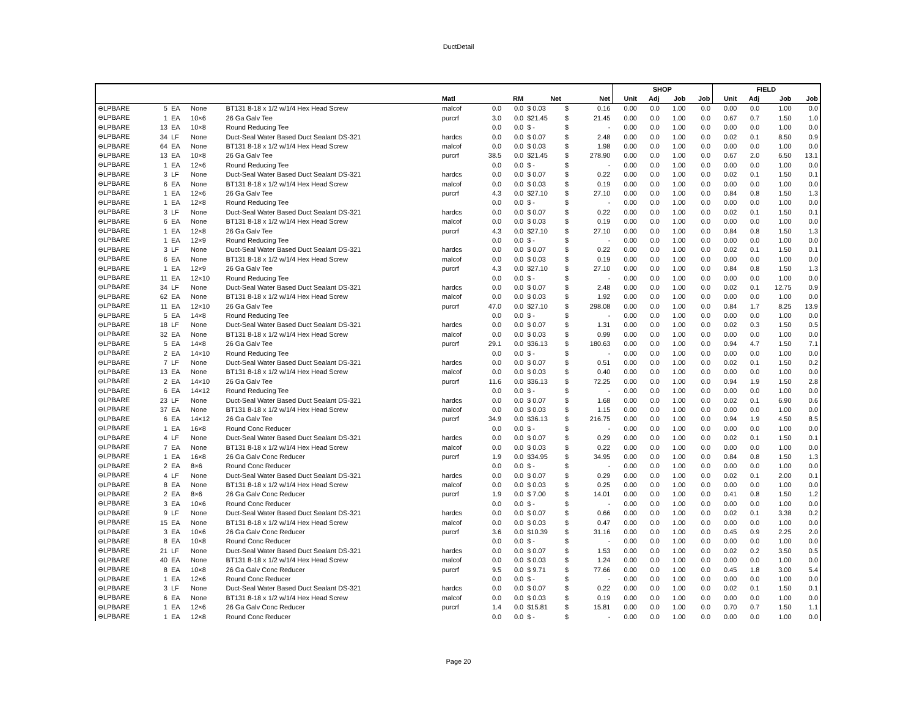DuctDetail
| | | | | | | | | | | | SHOP | | | | FIELD | | | |
| --- | --- | --- | --- | --- | --- | --- | --- | --- | --- | --- | --- | --- | --- | --- | --- | --- | --- | --- |
| | | | | | Matl | | RM | Net | | Net | Unit | Adj | Job | Job | Unit | Adj | Job | Job |
| ⊖LPBARE | 5 | EA | None | BT131 8-18 x 1/2 w/1/4 Hex Head Screw | malcof | 0.0 | 0.0 | $ 0.03 | $ | 0.16 | 0.00 | 0.0 | 1.00 | 0.0 | 0.00 | 0.0 | 1.00 | 0.0 |
| ⊖LPBARE | 1 | EA | 10×6 | 26 Ga Galv Tee | purcrf | 3.0 | 0.0 | $21.45 | $ | 21.45 | 0.00 | 0.0 | 1.00 | 0.0 | 0.67 | 0.7 | 1.50 | 1.0 |
| ⊖LPBARE | 13 | EA | 10×8 | Round Reducing Tee | | 0.0 | 0.0 | $ - | $ | - | 0.00 | 0.0 | 1.00 | 0.0 | 0.00 | 0.0 | 1.00 | 0.0 |
| ⊖LPBARE | 34 | LF | None | Duct-Seal Water Based Duct Sealant DS-321 | hardcs | 0.0 | 0.0 | $ 0.07 | $ | 2.48 | 0.00 | 0.0 | 1.00 | 0.0 | 0.02 | 0.1 | 8.50 | 0.9 |
| ⊖LPBARE | 64 | EA | None | BT131 8-18 x 1/2 w/1/4 Hex Head Screw | malcof | 0.0 | 0.0 | $ 0.03 | $ | 1.98 | 0.00 | 0.0 | 1.00 | 0.0 | 0.00 | 0.0 | 1.00 | 0.0 |
| ⊖LPBARE | 13 | EA | 10×8 | 26 Ga Galv Tee | purcrf | 38.5 | 0.0 | $21.45 | $ | 278.90 | 0.00 | 0.0 | 1.00 | 0.0 | 0.67 | 2.0 | 6.50 | 13.1 |
| ⊖LPBARE | 1 | EA | 12×6 | Round Reducing Tee | | 0.0 | 0.0 | $ - | $ | - | 0.00 | 0.0 | 1.00 | 0.0 | 0.00 | 0.0 | 1.00 | 0.0 |
| ⊖LPBARE | 3 | LF | None | Duct-Seal Water Based Duct Sealant DS-321 | hardcs | 0.0 | 0.0 | $ 0.07 | $ | 0.22 | 0.00 | 0.0 | 1.00 | 0.0 | 0.02 | 0.1 | 1.50 | 0.1 |
| ⊖LPBARE | 6 | EA | None | BT131 8-18 x 1/2 w/1/4 Hex Head Screw | malcof | 0.0 | 0.0 | $ 0.03 | $ | 0.19 | 0.00 | 0.0 | 1.00 | 0.0 | 0.00 | 0.0 | 1.00 | 0.0 |
| ⊖LPBARE | 1 | EA | 12×6 | 26 Ga Galv Tee | purcrf | 4.3 | 0.0 | $27.10 | $ | 27.10 | 0.00 | 0.0 | 1.00 | 0.0 | 0.84 | 0.8 | 1.50 | 1.3 |
| ⊖LPBARE | 1 | EA | 12×8 | Round Reducing Tee | | 0.0 | 0.0 | $ - | $ | - | 0.00 | 0.0 | 1.00 | 0.0 | 0.00 | 0.0 | 1.00 | 0.0 |
| ⊖LPBARE | 3 | LF | None | Duct-Seal Water Based Duct Sealant DS-321 | hardcs | 0.0 | 0.0 | $ 0.07 | $ | 0.22 | 0.00 | 0.0 | 1.00 | 0.0 | 0.02 | 0.1 | 1.50 | 0.1 |
| ⊖LPBARE | 6 | EA | None | BT131 8-18 x 1/2 w/1/4 Hex Head Screw | malcof | 0.0 | 0.0 | $ 0.03 | $ | 0.19 | 0.00 | 0.0 | 1.00 | 0.0 | 0.00 | 0.0 | 1.00 | 0.0 |
| ⊖LPBARE | 1 | EA | 12×8 | 26 Ga Galv Tee | purcrf | 4.3 | 0.0 | $27.10 | $ | 27.10 | 0.00 | 0.0 | 1.00 | 0.0 | 0.84 | 0.8 | 1.50 | 1.3 |
| ⊖LPBARE | 1 | EA | 12×9 | Round Reducing Tee | | 0.0 | 0.0 | $ - | $ | - | 0.00 | 0.0 | 1.00 | 0.0 | 0.00 | 0.0 | 1.00 | 0.0 |
| ⊖LPBARE | 3 | LF | None | Duct-Seal Water Based Duct Sealant DS-321 | hardcs | 0.0 | 0.0 | $ 0.07 | $ | 0.22 | 0.00 | 0.0 | 1.00 | 0.0 | 0.02 | 0.1 | 1.50 | 0.1 |
| ⊖LPBARE | 6 | EA | None | BT131 8-18 x 1/2 w/1/4 Hex Head Screw | malcof | 0.0 | 0.0 | $ 0.03 | $ | 0.19 | 0.00 | 0.0 | 1.00 | 0.0 | 0.00 | 0.0 | 1.00 | 0.0 |
| ⊖LPBARE | 1 | EA | 12×9 | 26 Ga Galv Tee | purcrf | 4.3 | 0.0 | $27.10 | $ | 27.10 | 0.00 | 0.0 | 1.00 | 0.0 | 0.84 | 0.8 | 1.50 | 1.3 |
| ⊖LPBARE | 11 | EA | 12×10 | Round Reducing Tee | | 0.0 | 0.0 | $ - | $ | - | 0.00 | 0.0 | 1.00 | 0.0 | 0.00 | 0.0 | 1.00 | 0.0 |
| ⊖LPBARE | 34 | LF | None | Duct-Seal Water Based Duct Sealant DS-321 | hardcs | 0.0 | 0.0 | $ 0.07 | $ | 2.48 | 0.00 | 0.0 | 1.00 | 0.0 | 0.02 | 0.1 | 12.75 | 0.9 |
| ⊖LPBARE | 62 | EA | None | BT131 8-18 x 1/2 w/1/4 Hex Head Screw | malcof | 0.0 | 0.0 | $ 0.03 | $ | 1.92 | 0.00 | 0.0 | 1.00 | 0.0 | 0.00 | 0.0 | 1.00 | 0.0 |
| ⊖LPBARE | 11 | EA | 12×10 | 26 Ga Galv Tee | purcrf | 47.0 | 0.0 | $27.10 | $ | 298.08 | 0.00 | 0.0 | 1.00 | 0.0 | 0.84 | 1.7 | 8.25 | 13.9 |
| ⊖LPBARE | 5 | EA | 14×8 | Round Reducing Tee | | 0.0 | 0.0 | $ - | $ | - | 0.00 | 0.0 | 1.00 | 0.0 | 0.00 | 0.0 | 1.00 | 0.0 |
| ⊖LPBARE | 18 | LF | None | Duct-Seal Water Based Duct Sealant DS-321 | hardcs | 0.0 | 0.0 | $ 0.07 | $ | 1.31 | 0.00 | 0.0 | 1.00 | 0.0 | 0.02 | 0.3 | 1.50 | 0.5 |
| ⊖LPBARE | 32 | EA | None | BT131 8-18 x 1/2 w/1/4 Hex Head Screw | malcof | 0.0 | 0.0 | $ 0.03 | $ | 0.99 | 0.00 | 0.0 | 1.00 | 0.0 | 0.00 | 0.0 | 1.00 | 0.0 |
| ⊖LPBARE | 5 | EA | 14×8 | 26 Ga Galv Tee | purcrf | 29.1 | 0.0 | $36.13 | $ | 180.63 | 0.00 | 0.0 | 1.00 | 0.0 | 0.94 | 4.7 | 1.50 | 7.1 |
| ⊖LPBARE | 2 | EA | 14×10 | Round Reducing Tee | | 0.0 | 0.0 | $ - | $ | - | 0.00 | 0.0 | 1.00 | 0.0 | 0.00 | 0.0 | 1.00 | 0.0 |
| ⊖LPBARE | 7 | LF | None | Duct-Seal Water Based Duct Sealant DS-321 | hardcs | 0.0 | 0.0 | $ 0.07 | $ | 0.51 | 0.00 | 0.0 | 1.00 | 0.0 | 0.02 | 0.1 | 1.50 | 0.2 |
| ⊖LPBARE | 13 | EA | None | BT131 8-18 x 1/2 w/1/4 Hex Head Screw | malcof | 0.0 | 0.0 | $ 0.03 | $ | 0.40 | 0.00 | 0.0 | 1.00 | 0.0 | 0.00 | 0.0 | 1.00 | 0.0 |
| ⊖LPBARE | 2 | EA | 14×10 | 26 Ga Galv Tee | purcrf | 11.6 | 0.0 | $36.13 | $ | 72.25 | 0.00 | 0.0 | 1.00 | 0.0 | 0.94 | 1.9 | 1.50 | 2.8 |
| ⊖LPBARE | 6 | EA | 14×12 | Round Reducing Tee | | 0.0 | 0.0 | $ - | $ | - | 0.00 | 0.0 | 1.00 | 0.0 | 0.00 | 0.0 | 1.00 | 0.0 |
| ⊖LPBARE | 23 | LF | None | Duct-Seal Water Based Duct Sealant DS-321 | hardcs | 0.0 | 0.0 | $ 0.07 | $ | 1.68 | 0.00 | 0.0 | 1.00 | 0.0 | 0.02 | 0.1 | 6.90 | 0.6 |
| ⊖LPBARE | 37 | EA | None | BT131 8-18 x 1/2 w/1/4 Hex Head Screw | malcof | 0.0 | 0.0 | $ 0.03 | $ | 1.15 | 0.00 | 0.0 | 1.00 | 0.0 | 0.00 | 0.0 | 1.00 | 0.0 |
| ⊖LPBARE | 6 | EA | 14×12 | 26 Ga Galv Tee | purcrf | 34.9 | 0.0 | $36.13 | $ | 216.75 | 0.00 | 0.0 | 1.00 | 0.0 | 0.94 | 1.9 | 4.50 | 8.5 |
| ⊖LPBARE | 1 | EA | 16×8 | Round Conc Reducer | | 0.0 | 0.0 | $ - | $ | - | 0.00 | 0.0 | 1.00 | 0.0 | 0.00 | 0.0 | 1.00 | 0.0 |
| ⊖LPBARE | 4 | LF | None | Duct-Seal Water Based Duct Sealant DS-321 | hardcs | 0.0 | 0.0 | $ 0.07 | $ | 0.29 | 0.00 | 0.0 | 1.00 | 0.0 | 0.02 | 0.1 | 1.50 | 0.1 |
| ⊖LPBARE | 7 | EA | None | BT131 8-18 x 1/2 w/1/4 Hex Head Screw | malcof | 0.0 | 0.0 | $ 0.03 | $ | 0.22 | 0.00 | 0.0 | 1.00 | 0.0 | 0.00 | 0.0 | 1.00 | 0.0 |
| ⊖LPBARE | 1 | EA | 16×8 | 26 Ga Galv Conc Reducer | purcrf | 1.9 | 0.0 | $34.95 | $ | 34.95 | 0.00 | 0.0 | 1.00 | 0.0 | 0.84 | 0.8 | 1.50 | 1.3 |
| ⊖LPBARE | 2 | EA | 8×6 | Round Conc Reducer | | 0.0 | 0.0 | $ - | $ | - | 0.00 | 0.0 | 1.00 | 0.0 | 0.00 | 0.0 | 1.00 | 0.0 |
| ⊖LPBARE | 4 | LF | None | Duct-Seal Water Based Duct Sealant DS-321 | hardcs | 0.0 | 0.0 | $ 0.07 | $ | 0.29 | 0.00 | 0.0 | 1.00 | 0.0 | 0.02 | 0.1 | 2.00 | 0.1 |
| ⊖LPBARE | 8 | EA | None | BT131 8-18 x 1/2 w/1/4 Hex Head Screw | malcof | 0.0 | 0.0 | $ 0.03 | $ | 0.25 | 0.00 | 0.0 | 1.00 | 0.0 | 0.00 | 0.0 | 1.00 | 0.0 |
| ⊖LPBARE | 2 | EA | 8×6 | 26 Ga Galv Conc Reducer | purcrf | 1.9 | 0.0 | $ 7.00 | $ | 14.01 | 0.00 | 0.0 | 1.00 | 0.0 | 0.41 | 0.8 | 1.50 | 1.2 |
| ⊖LPBARE | 3 | EA | 10×6 | Round Conc Reducer | | 0.0 | 0.0 | $ - | $ | - | 0.00 | 0.0 | 1.00 | 0.0 | 0.00 | 0.0 | 1.00 | 0.0 |
| ⊖LPBARE | 9 | LF | None | Duct-Seal Water Based Duct Sealant DS-321 | hardcs | 0.0 | 0.0 | $ 0.07 | $ | 0.66 | 0.00 | 0.0 | 1.00 | 0.0 | 0.02 | 0.1 | 3.38 | 0.2 |
| ⊖LPBARE | 15 | EA | None | BT131 8-18 x 1/2 w/1/4 Hex Head Screw | malcof | 0.0 | 0.0 | $ 0.03 | $ | 0.47 | 0.00 | 0.0 | 1.00 | 0.0 | 0.00 | 0.0 | 1.00 | 0.0 |
| ⊖LPBARE | 3 | EA | 10×6 | 26 Ga Galv Conc Reducer | purcrf | 3.6 | 0.0 | $10.39 | $ | 31.16 | 0.00 | 0.0 | 1.00 | 0.0 | 0.45 | 0.9 | 2.25 | 2.0 |
| ⊖LPBARE | 8 | EA | 10×8 | Round Conc Reducer | | 0.0 | 0.0 | $ - | $ | - | 0.00 | 0.0 | 1.00 | 0.0 | 0.00 | 0.0 | 1.00 | 0.0 |
| ⊖LPBARE | 21 | LF | None | Duct-Seal Water Based Duct Sealant DS-321 | hardcs | 0.0 | 0.0 | $ 0.07 | $ | 1.53 | 0.00 | 0.0 | 1.00 | 0.0 | 0.02 | 0.2 | 3.50 | 0.5 |
| ⊖LPBARE | 40 | EA | None | BT131 8-18 x 1/2 w/1/4 Hex Head Screw | malcof | 0.0 | 0.0 | $ 0.03 | $ | 1.24 | 0.00 | 0.0 | 1.00 | 0.0 | 0.00 | 0.0 | 1.00 | 0.0 |
| ⊖LPBARE | 8 | EA | 10×8 | 26 Ga Galv Conc Reducer | purcrf | 9.5 | 0.0 | $ 9.71 | $ | 77.66 | 0.00 | 0.0 | 1.00 | 0.0 | 0.45 | 1.8 | 3.00 | 5.4 |
| ⊖LPBARE | 1 | EA | 12×6 | Round Conc Reducer | | 0.0 | 0.0 | $ - | $ | - | 0.00 | 0.0 | 1.00 | 0.0 | 0.00 | 0.0 | 1.00 | 0.0 |
| ⊖LPBARE | 3 | LF | None | Duct-Seal Water Based Duct Sealant DS-321 | hardcs | 0.0 | 0.0 | $ 0.07 | $ | 0.22 | 0.00 | 0.0 | 1.00 | 0.0 | 0.02 | 0.1 | 1.50 | 0.1 |
| ⊖LPBARE | 6 | EA | None | BT131 8-18 x 1/2 w/1/4 Hex Head Screw | malcof | 0.0 | 0.0 | $ 0.03 | $ | 0.19 | 0.00 | 0.0 | 1.00 | 0.0 | 0.00 | 0.0 | 1.00 | 0.0 |
| ⊖LPBARE | 1 | EA | 12×6 | 26 Ga Galv Conc Reducer | purcrf | 1.4 | 0.0 | $15.81 | $ | 15.81 | 0.00 | 0.0 | 1.00 | 0.0 | 0.70 | 0.7 | 1.50 | 1.1 |
| ⊖LPBARE | 1 | EA | 12×8 | Round Conc Reducer | | 0.0 | 0.0 | $ - | $ | - | 0.00 | 0.0 | 1.00 | 0.0 | 0.00 | 0.0 | 1.00 | 0.0 |
Page 20